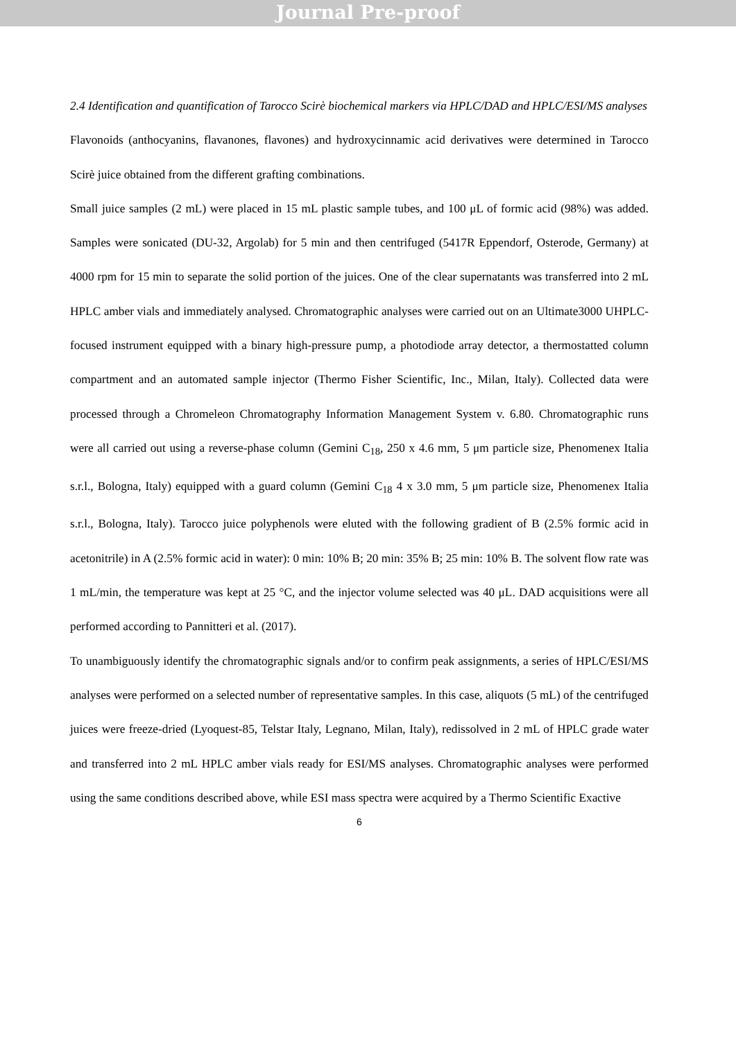Journal Pre-proof
2.4 Identification and quantification of Tarocco Scirè biochemical markers via HPLC/DAD and HPLC/ESI/MS analyses
Flavonoids (anthocyanins, flavanones, flavones) and hydroxycinnamic acid derivatives were determined in Tarocco Scirè juice obtained from the different grafting combinations.
Small juice samples (2 mL) were placed in 15 mL plastic sample tubes, and 100 μL of formic acid (98%) was added. Samples were sonicated (DU-32, Argolab) for 5 min and then centrifuged (5417R Eppendorf, Osterode, Germany) at 4000 rpm for 15 min to separate the solid portion of the juices. One of the clear supernatants was transferred into 2 mL HPLC amber vials and immediately analysed. Chromatographic analyses were carried out on an Ultimate3000 UHPLC-focused instrument equipped with a binary high-pressure pump, a photodiode array detector, a thermostatted column compartment and an automated sample injector (Thermo Fisher Scientific, Inc., Milan, Italy). Collected data were processed through a Chromeleon Chromatography Information Management System v. 6.80. Chromatographic runs were all carried out using a reverse-phase column (Gemini C<sub>18</sub>, 250 x 4.6 mm, 5 μm particle size, Phenomenex Italia s.r.l., Bologna, Italy) equipped with a guard column (Gemini C<sub>18</sub> 4 x 3.0 mm, 5 μm particle size, Phenomenex Italia s.r.l., Bologna, Italy). Tarocco juice polyphenols were eluted with the following gradient of B (2.5% formic acid in acetonitrile) in A (2.5% formic acid in water): 0 min: 10% B; 20 min: 35% B; 25 min: 10% B. The solvent flow rate was 1 mL/min, the temperature was kept at 25 °C, and the injector volume selected was 40 μL. DAD acquisitions were all performed according to Pannitteri et al. (2017).
To unambiguously identify the chromatographic signals and/or to confirm peak assignments, a series of HPLC/ESI/MS analyses were performed on a selected number of representative samples. In this case, aliquots (5 mL) of the centrifuged juices were freeze-dried (Lyoquest-85, Telstar Italy, Legnano, Milan, Italy), redissolved in 2 mL of HPLC grade water and transferred into 2 mL HPLC amber vials ready for ESI/MS analyses. Chromatographic analyses were performed using the same conditions described above, while ESI mass spectra were acquired by a Thermo Scientific Exactive
6